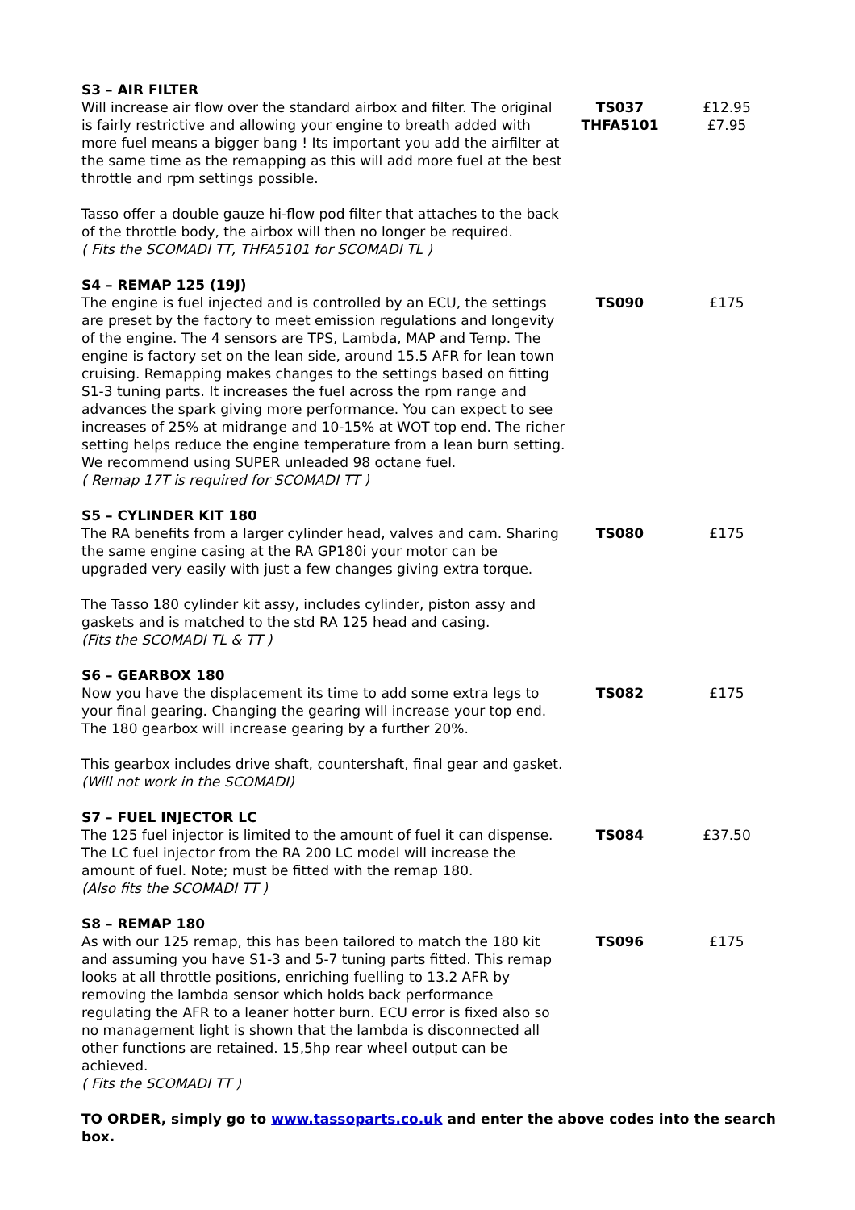| S3 – AIR FILTER Will increase air flow over the standard airbox and filter. The original is fairly restrictive and allowing your engine to breath added with more fuel means a bigger bang ! Its important you add the airfilter at the same time as the remapping as this will add more fuel at the best throttle and rpm settings possible. Tasso offer a double gauze hi-flow pod filter that attaches to the back of the throttle body, the airbox will then no longer be required. ( Fits the SCOMADI TT, THFA5101 for SCOMADI TL ) | TS037 THFA5101 | £12.95 £7.95 |
| S4 – REMAP 125 (19J) The engine is fuel injected and is controlled by an ECU, the settings are preset by the factory to meet emission regulations and longevity of the engine. The 4 sensors are TPS, Lambda, MAP and Temp. The engine is factory set on the lean side, around 15.5 AFR for lean town cruising. Remapping makes changes to the settings based on fitting S1-3 tuning parts. It increases the fuel across the rpm range and advances the spark giving more performance. You can expect to see increases of 25% at midrange and 10-15% at WOT top end. The richer setting helps reduce the engine temperature from a lean burn setting. We recommend using SUPER unleaded 98 octane fuel. ( Remap 17T is required for SCOMADI TT ) | TS090 | £175 |
| S5 – CYLINDER KIT 180 The RA benefits from a larger cylinder head, valves and cam. Sharing the same engine casing at the RA GP180i your motor can be upgraded very easily with just a few changes giving extra torque. The Tasso 180 cylinder kit assy, includes cylinder, piston assy and gaskets and is matched to the std RA 125 head and casing. (Fits the SCOMADI TL & TT ) | TS080 | £175 |
| S6 – GEARBOX 180 Now you have the displacement its time to add some extra legs to your final gearing. Changing the gearing will increase your top end. The 180 gearbox will increase gearing by a further 20%. This gearbox includes drive shaft, countershaft, final gear and gasket. (Will not work in the SCOMADI) | TS082 | £175 |
| S7 – FUEL INJECTOR LC The 125 fuel injector is limited to the amount of fuel it can dispense. The LC fuel injector from the RA 200 LC model will increase the amount of fuel. Note; must be fitted with the remap 180. (Also fits the SCOMADI TT ) | TS084 | £37.50 |
| S8 – REMAP 180 As with our 125 remap, this has been tailored to match the 180 kit and assuming you have S1-3 and 5-7 tuning parts fitted. This remap looks at all throttle positions, enriching fuelling to 13.2 AFR by removing the lambda sensor which holds back performance regulating the AFR to a leaner hotter burn. ECU error is fixed also so no management light is shown that the lambda is disconnected all other functions are retained. 15,5hp rear wheel output can be achieved. ( Fits the SCOMADI TT ) | TS096 | £175 |
TO ORDER, simply go to www.tassoparts.co.uk and enter the above codes into the search box.